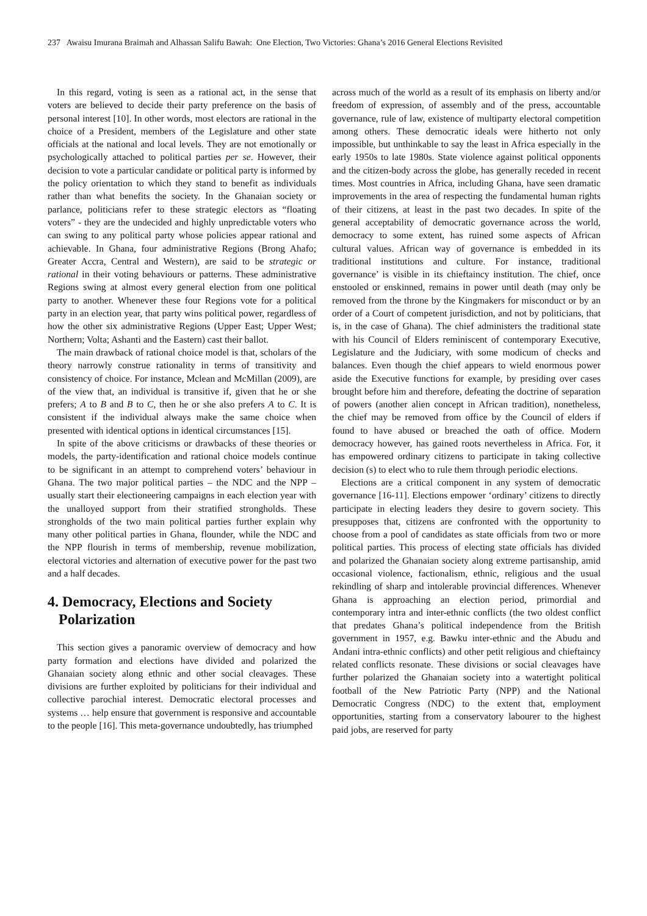237 Awaisu Imurana Braimah and Alhassan Salifu Bawah: One Election, Two Victories: Ghana’s 2016 General Elections Revisited
In this regard, voting is seen as a rational act, in the sense that voters are believed to decide their party preference on the basis of personal interest [10]. In other words, most electors are rational in the choice of a President, members of the Legislature and other state officials at the national and local levels. They are not emotionally or psychologically attached to political parties per se. However, their decision to vote a particular candidate or political party is informed by the policy orientation to which they stand to benefit as individuals rather than what benefits the society. In the Ghanaian society or parlance, politicians refer to these strategic electors as “floating voters” - they are the undecided and highly unpredictable voters who can swing to any political party whose policies appear rational and achievable. In Ghana, four administrative Regions (Brong Ahafo; Greater Accra, Central and Western), are said to be strategic or rational in their voting behaviours or patterns. These administrative Regions swing at almost every general election from one political party to another. Whenever these four Regions vote for a political party in an election year, that party wins political power, regardless of how the other six administrative Regions (Upper East; Upper West; Northern; Volta; Ashanti and the Eastern) cast their ballot.
The main drawback of rational choice model is that, scholars of the theory narrowly construe rationality in terms of transitivity and consistency of choice. For instance, Mclean and McMillan (2009), are of the view that, an individual is transitive if, given that he or she prefers; A to B and B to C, then he or she also prefers A to C. It is consistent if the individual always make the same choice when presented with identical options in identical circumstances [15].
In spite of the above criticisms or drawbacks of these theories or models, the party-identification and rational choice models continue to be significant in an attempt to comprehend voters’ behaviour in Ghana. The two major political parties – the NDC and the NPP – usually start their electioneering campaigns in each election year with the unalloyed support from their stratified strongholds. These strongholds of the two main political parties further explain why many other political parties in Ghana, flounder, while the NDC and the NPP flourish in terms of membership, revenue mobilization, electoral victories and alternation of executive power for the past two and a half decades.
4. Democracy, Elections and Society
Polarization
This section gives a panoramic overview of democracy and how party formation and elections have divided and polarized the Ghanaian society along ethnic and other social cleavages. These divisions are further exploited by politicians for their individual and collective parochial interest. Democratic electoral processes and systems … help ensure that government is responsive and accountable to the people [16]. This meta-governance undoubtedly, has triumphed
across much of the world as a result of its emphasis on liberty and/or freedom of expression, of assembly and of the press, accountable governance, rule of law, existence of multiparty electoral competition among others. These democratic ideals were hitherto not only impossible, but unthinkable to say the least in Africa especially in the early 1950s to late 1980s. State violence against political opponents and the citizen-body across the globe, has generally receded in recent times. Most countries in Africa, including Ghana, have seen dramatic improvements in the area of respecting the fundamental human rights of their citizens, at least in the past two decades. In spite of the general acceptability of democratic governance across the world, democracy to some extent, has ruined some aspects of African cultural values. African way of governance is embedded in its traditional institutions and culture. For instance, traditional governance’ is visible in its chieftaincy institution. The chief, once enstooled or enskinned, remains in power until death (may only be removed from the throne by the Kingmakers for misconduct or by an order of a Court of competent jurisdiction, and not by politicians, that is, in the case of Ghana). The chief administers the traditional state with his Council of Elders reminiscent of contemporary Executive, Legislature and the Judiciary, with some modicum of checks and balances. Even though the chief appears to wield enormous power aside the Executive functions for example, by presiding over cases brought before him and therefore, defeating the doctrine of separation of powers (another alien concept in African tradition), nonetheless, the chief may be removed from office by the Council of elders if found to have abused or breached the oath of office. Modern democracy however, has gained roots nevertheless in Africa. For, it has empowered ordinary citizens to participate in taking collective decision (s) to elect who to rule them through periodic elections.
Elections are a critical component in any system of democratic governance [16-11]. Elections empower ‘ordinary’ citizens to directly participate in electing leaders they desire to govern society. This presupposes that, citizens are confronted with the opportunity to choose from a pool of candidates as state officials from two or more political parties. This process of electing state officials has divided and polarized the Ghanaian society along extreme partisanship, amid occasional violence, factionalism, ethnic, religious and the usual rekindling of sharp and intolerable provincial differences. Whenever Ghana is approaching an election period, primordial and contemporary intra and inter-ethnic conflicts (the two oldest conflict that predates Ghana’s political independence from the British government in 1957, e.g. Bawku inter-ethnic and the Abudu and Andani intra-ethnic conflicts) and other petit religious and chieftaincy related conflicts resonate. These divisions or social cleavages have further polarized the Ghanaian society into a watertight political football of the New Patriotic Party (NPP) and the National Democratic Congress (NDC) to the extent that, employment opportunities, starting from a conservatory labourer to the highest paid jobs, are reserved for party